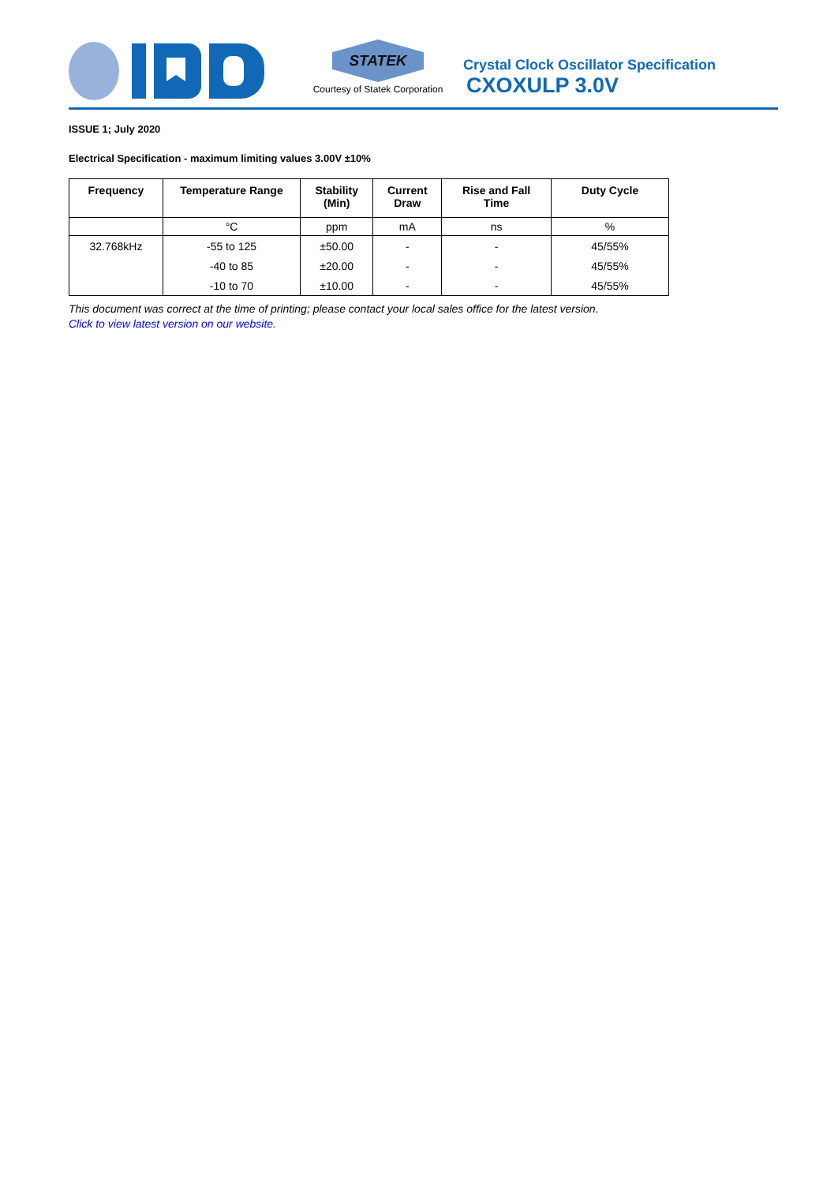STATEK
Courtesy of Statek Corporation
Crystal Clock Oscillator Specification
CXOXULP 3.0V
ISSUE 1; July 2020
Electrical Specification - maximum limiting values 3.00V ±10%
| Frequency | Temperature Range | Stability (Min) | Current Draw | Rise and Fall Time | Duty Cycle |
| --- | --- | --- | --- | --- | --- |
| | °C | ppm | mA | ns | % |
| 32.768kHz | -55 to 125 | ±50.00 | - | - | 45/55% |
| | -40 to 85 | ±20.00 | - | - | 45/55% |
| | -10 to 70 | ±10.00 | - | - | 45/55% |
This document was correct at the time of printing; please contact your local sales office for the latest version.
Click to view latest version on our website.